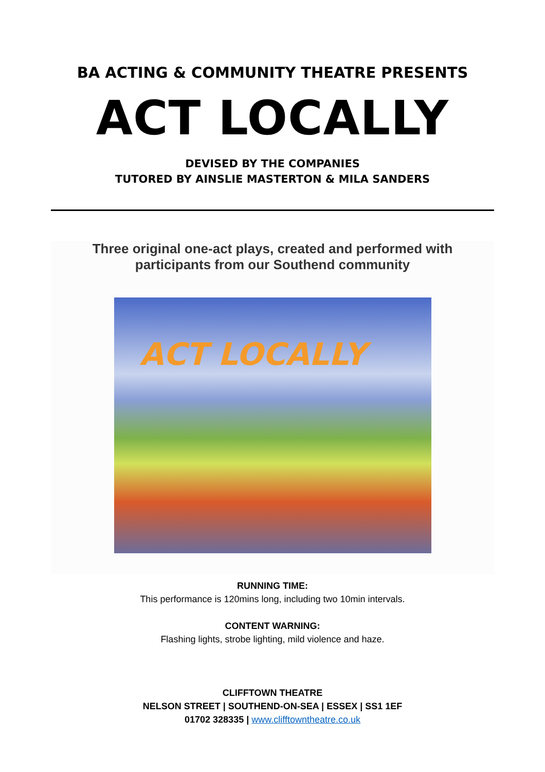BA ACTING & COMMUNITY THEATRE PRESENTS
ACT LOCALLY
DEVISED BY THE COMPANIES
TUTORED BY AINSLIE MASTERTON & MILA SANDERS
Three original one-act plays, created and performed with
participants from our Southend community
ACT LOCALLY
RUNNING TIME:
This performance is 120mins long, including two 10min intervals.
CONTENT WARNING:
Flashing lights, strobe lighting, mild violence and haze.
CLIFFTOWN THEATRE
NELSON STREET | SOUTHEND-ON-SEA | ESSEX | SS1 1EF
01702 328335 | www.clifftowntheatre.co.uk